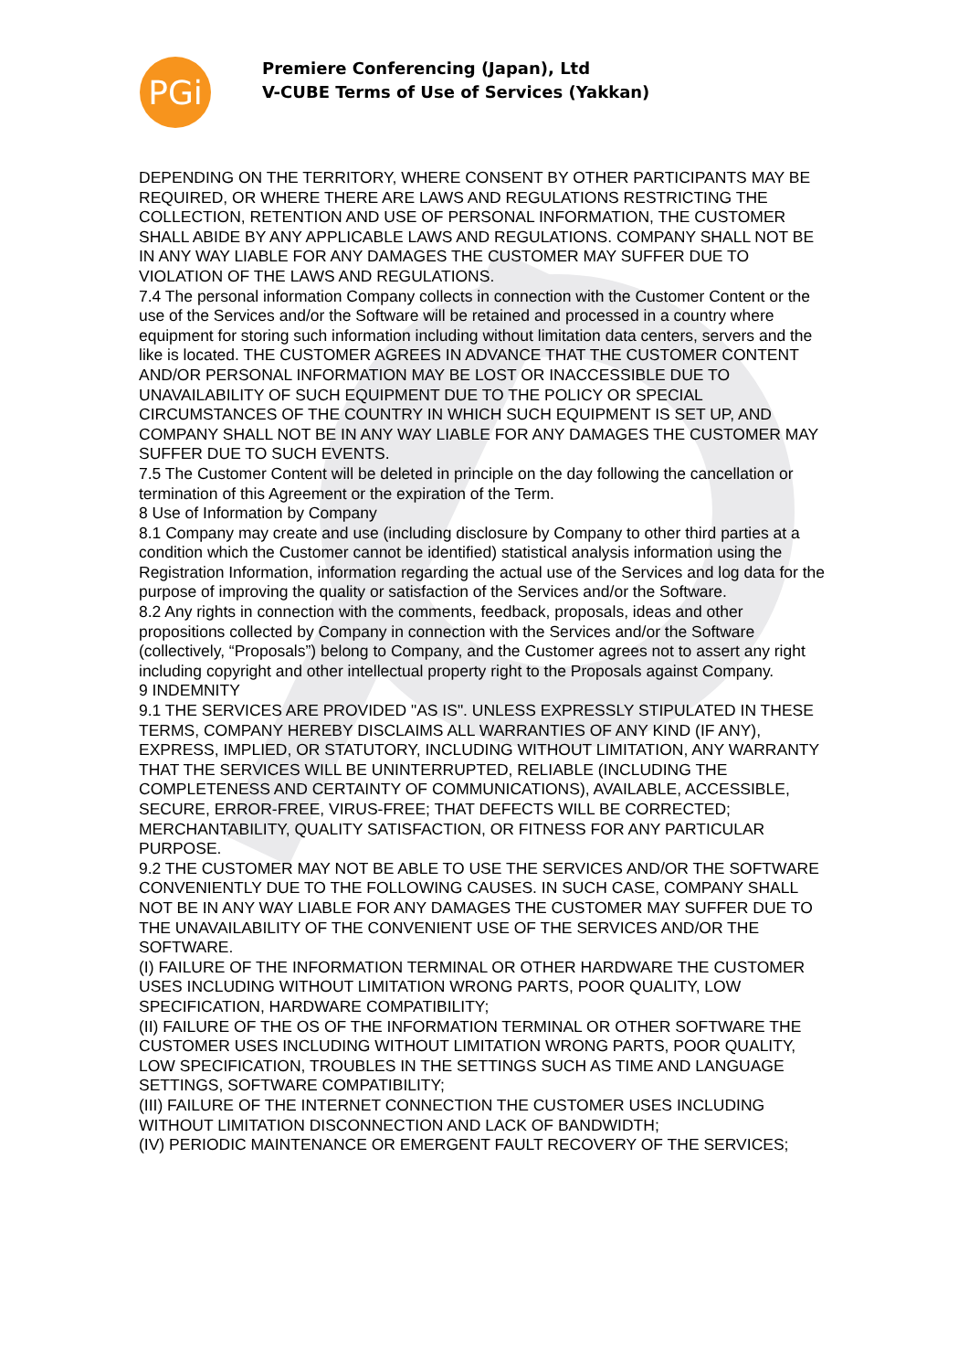PGi
Premiere Conferencing (Japan), Ltd
V-CUBE Terms of Use of Services (Yakkan)
DEPENDING ON THE TERRITORY, WHERE CONSENT BY OTHER PARTICIPANTS MAY BE REQUIRED, OR WHERE THERE ARE LAWS AND REGULATIONS RESTRICTING THE COLLECTION, RETENTION AND USE OF PERSONAL INFORMATION, THE CUSTOMER SHALL ABIDE BY ANY APPLICABLE LAWS AND REGULATIONS. COMPANY SHALL NOT BE IN ANY WAY LIABLE FOR ANY DAMAGES THE CUSTOMER MAY SUFFER DUE TO VIOLATION OF THE LAWS AND REGULATIONS.
7.4 The personal information Company collects in connection with the Customer Content or the use of the Services and/or the Software will be retained and processed in a country where equipment for storing such information including without limitation data centers, servers and the like is located. THE CUSTOMER AGREES IN ADVANCE THAT THE CUSTOMER CONTENT AND/OR PERSONAL INFORMATION MAY BE LOST OR INACCESSIBLE DUE TO UNAVAILABILITY OF SUCH EQUIPMENT DUE TO THE POLICY OR SPECIAL CIRCUMSTANCES OF THE COUNTRY IN WHICH SUCH EQUIPMENT IS SET UP, AND COMPANY SHALL NOT BE IN ANY WAY LIABLE FOR ANY DAMAGES THE CUSTOMER MAY SUFFER DUE TO SUCH EVENTS.
7.5 The Customer Content will be deleted in principle on the day following the cancellation or termination of this Agreement or the expiration of the Term.
8 Use of Information by Company
8.1 Company may create and use (including disclosure by Company to other third parties at a condition which the Customer cannot be identified) statistical analysis information using the Registration Information, information regarding the actual use of the Services and log data for the purpose of improving the quality or satisfaction of the Services and/or the Software.
8.2 Any rights in connection with the comments, feedback, proposals, ideas and other propositions collected by Company in connection with the Services and/or the Software (collectively, “Proposals”) belong to Company, and the Customer agrees not to assert any right including copyright and other intellectual property right to the Proposals against Company.
9 INDEMNITY
9.1 THE SERVICES ARE PROVIDED "AS IS". UNLESS EXPRESSLY STIPULATED IN THESE TERMS, COMPANY HEREBY DISCLAIMS ALL WARRANTIES OF ANY KIND (IF ANY), EXPRESS, IMPLIED, OR STATUTORY, INCLUDING WITHOUT LIMITATION, ANY WARRANTY THAT THE SERVICES WILL BE UNINTERRUPTED, RELIABLE (INCLUDING THE COMPLETENESS AND CERTAINTY OF COMMUNICATIONS), AVAILABLE, ACCESSIBLE, SECURE, ERROR-FREE, VIRUS-FREE; THAT DEFECTS WILL BE CORRECTED; MERCHANTABILITY, QUALITY SATISFACTION, OR FITNESS FOR ANY PARTICULAR PURPOSE.
9.2 THE CUSTOMER MAY NOT BE ABLE TO USE THE SERVICES AND/OR THE SOFTWARE CONVENIENTLY DUE TO THE FOLLOWING CAUSES. IN SUCH CASE, COMPANY SHALL NOT BE IN ANY WAY LIABLE FOR ANY DAMAGES THE CUSTOMER MAY SUFFER DUE TO THE UNAVAILABILITY OF THE CONVENIENT USE OF THE SERVICES AND/OR THE SOFTWARE.
(I) FAILURE OF THE INFORMATION TERMINAL OR OTHER HARDWARE THE CUSTOMER USES INCLUDING WITHOUT LIMITATION WRONG PARTS, POOR QUALITY, LOW SPECIFICATION, HARDWARE COMPATIBILITY;
(II) FAILURE OF THE OS OF THE INFORMATION TERMINAL OR OTHER SOFTWARE THE CUSTOMER USES INCLUDING WITHOUT LIMITATION WRONG PARTS, POOR QUALITY, LOW SPECIFICATION, TROUBLES IN THE SETTINGS SUCH AS TIME AND LANGUAGE SETTINGS, SOFTWARE COMPATIBILITY;
(III) FAILURE OF THE INTERNET CONNECTION THE CUSTOMER USES INCLUDING WITHOUT LIMITATION DISCONNECTION AND LACK OF BANDWIDTH;
(IV) PERIODIC MAINTENANCE OR EMERGENT FAULT RECOVERY OF THE SERVICES;